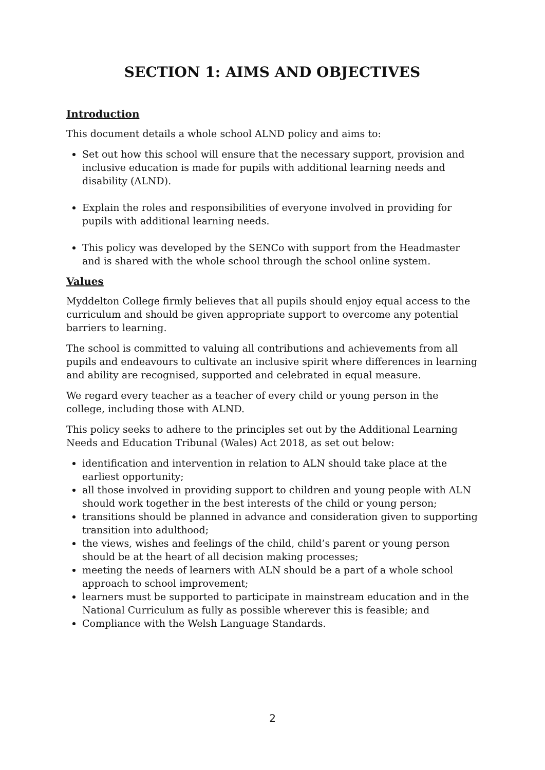SECTION 1: AIMS AND OBJECTIVES
Introduction
This document details a whole school ALND policy and aims to:
Set out how this school will ensure that the necessary support, provision and inclusive education is made for pupils with additional learning needs and disability (ALND).
Explain the roles and responsibilities of everyone involved in providing for pupils with additional learning needs.
This policy was developed by the SENCo with support from the Headmaster and is shared with the whole school through the school online system.
Values
Myddelton College firmly believes that all pupils should enjoy equal access to the curriculum and should be given appropriate support to overcome any potential barriers to learning.
The school is committed to valuing all contributions and achievements from all pupils and endeavours to cultivate an inclusive spirit where differences in learning and ability are recognised, supported and celebrated in equal measure.
We regard every teacher as a teacher of every child or young person in the college, including those with ALND.
This policy seeks to adhere to the principles set out by the Additional Learning Needs and Education Tribunal (Wales) Act 2018, as set out below:
identification and intervention in relation to ALN should take place at the earliest opportunity;
all those involved in providing support to children and young people with ALN should work together in the best interests of the child or young person;
transitions should be planned in advance and consideration given to supporting transition into adulthood;
the views, wishes and feelings of the child, child’s parent or young person should be at the heart of all decision making processes;
meeting the needs of learners with ALN should be a part of a whole school approach to school improvement;
learners must be supported to participate in mainstream education and in the National Curriculum as fully as possible wherever this is feasible; and
Compliance with the Welsh Language Standards.
2